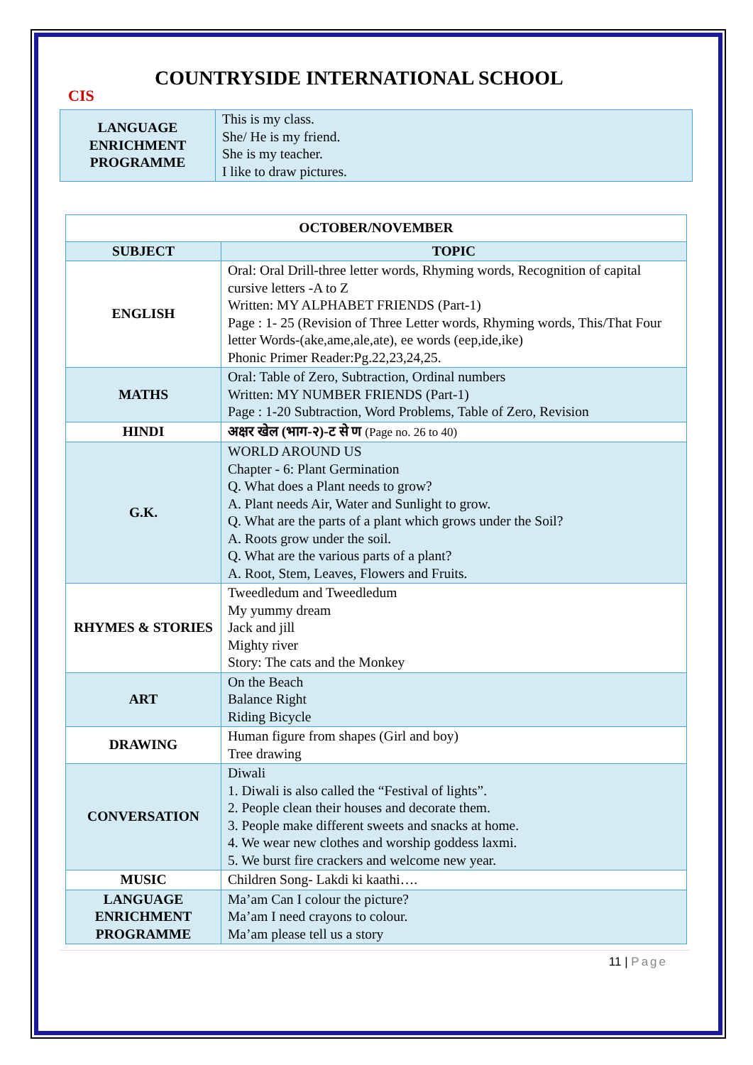CIS
COUNTRYSIDE INTERNATIONAL SCHOOL
| LANGUAGE ENRICHMENT PROGRAMME | This is my class. She/ He is my friend. She is my teacher. I like to draw pictures. |
| OCTOBER/NOVEMBER | |
| --- | --- |
| SUBJECT | TOPIC |
| ENGLISH | Oral: Oral Drill-three letter words, Rhyming words, Recognition of capital cursive letters -A to Z Written: MY ALPHABET FRIENDS (Part-1) Page : 1- 25 (Revision of Three Letter words, Rhyming words, This/That Four letter Words-(ake,ame,ale,ate), ee words (eep,ide,ike) Phonic Primer Reader:Pg.22,23,24,25. |
| MATHS | Oral: Table of Zero, Subtraction, Ordinal numbers Written: MY NUMBER FRIENDS (Part-1) Page : 1-20 Subtraction, Word Problems, Table of Zero, Revision |
| HINDI | अक्षर खेल (भाग-२)-ट से ण (Page no. 26 to 40) |
| G.K. | WORLD AROUND US Chapter - 6: Plant Germination Q. What does a Plant needs to grow? A. Plant needs Air, Water and Sunlight to grow. Q. What are the parts of a plant which grows under the Soil? A. Roots grow under the soil. Q. What are the various parts of a plant? A. Root, Stem, Leaves, Flowers and Fruits. |
| RHYMES & STORIES | Tweedledum and Tweedledum My yummy dream Jack and jill Mighty river Story: The cats and the Monkey |
| ART | On the Beach Balance Right Riding Bicycle |
| DRAWING | Human figure from shapes (Girl and boy) Tree drawing |
| CONVERSATION | Diwali 1. Diwali is also called the “Festival of lights”. 2. People clean their houses and decorate them. 3. People make different sweets and snacks at home. 4. We wear new clothes and worship goddess laxmi. 5. We burst fire crackers and welcome new year. |
| MUSIC | Children Song- Lakdi ki kaathi…. |
| LANGUAGE ENRICHMENT PROGRAMME | Ma’am Can I colour the picture? Ma’am I need crayons to colour. Ma’am please tell us a story |
11 | Page